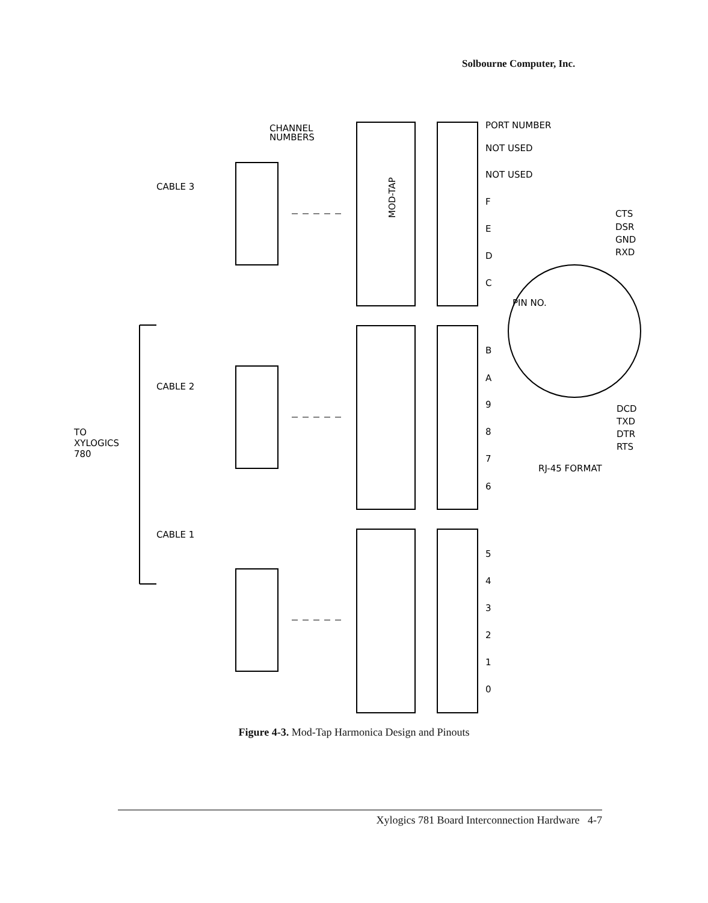Solbourne Computer, Inc.
CHANNEL
NUMBERS
CABLE 3
CABLE 2
CABLE 1
TO
XYLOGICS
780
PORT NUMBER
NOT USED
NOT USED
F
E
D
C
B
A
9
8
7
6
5
4
3
2
1
0
CTS
DSR
GND
RXD
DCD
TXD
DTR
RTS
PIN NO.
RJ-45 FORMAT
MOD-TAP
Figure 4-3. Mod-Tap Harmonica Design and Pinouts
Xylogics 781 Board Interconnection Hardware 4-7